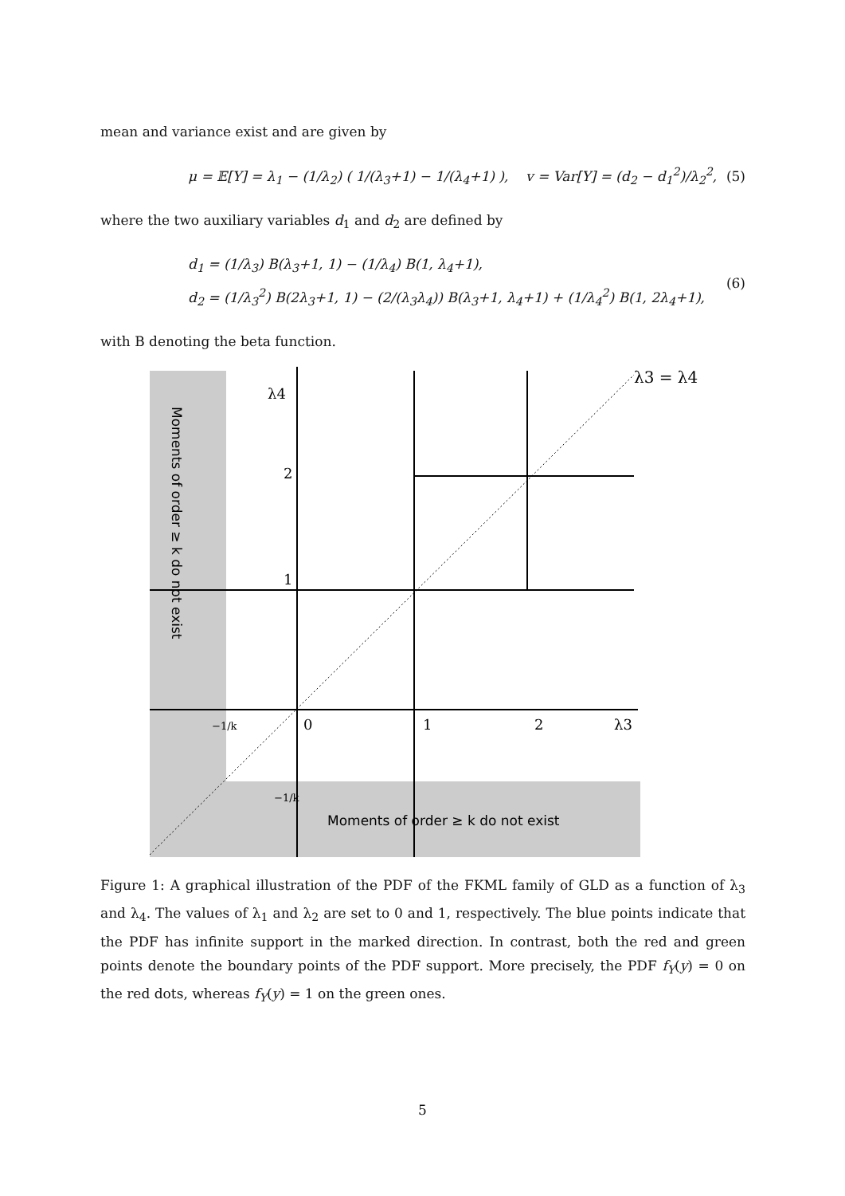mean and variance exist and are given by
μ = 𝔼[Y] = λ<sub>1</sub> − (1/λ<sub>2</sub>) ( 1/(λ<sub>3</sub>+1) − 1/(λ<sub>4</sub>+1) ), v = Var[Y] = (d<sub>2</sub> − d<sub>1</sub><sup>2</sup>)/λ<sub>2</sub><sup>2</sup>, (5)
where the two auxiliary variables d<sub>1</sub> and d<sub>2</sub> are defined by
d<sub>1</sub> = (1/λ<sub>3</sub>) B(λ<sub>3</sub>+1, 1) − (1/λ<sub>4</sub>) B(1, λ<sub>4</sub>+1),
d<sub>2</sub> = (1/λ<sub>3</sub><sup>2</sup>) B(2λ<sub>3</sub>+1, 1) − (2/(λ<sub>3</sub>λ<sub>4</sub>)) B(λ<sub>3</sub>+1, λ<sub>4</sub>+1) + (1/λ<sub>4</sub><sup>2</sup>) B(1, 2λ<sub>4</sub>+1), (6)
with B denoting the beta function.
λ4
2
1
0
1
2
λ3
λ3 = λ4
−1/k
−1/k
Moments of order ≥ k do not exist
Moments of order ≥ k do not exist
Figure 1: A graphical illustration of the PDF of the FKML family of GLD as a function of λ<sub>3</sub> and λ<sub>4</sub>. The values of λ<sub>1</sub> and λ<sub>2</sub> are set to 0 and 1, respectively. The blue points indicate that the PDF has infinite support in the marked direction. In contrast, both the red and green points denote the boundary points of the PDF support. More precisely, the PDF f<sub>Y</sub>(y) = 0 on the red dots, whereas f<sub>Y</sub>(y) = 1 on the green ones.
5